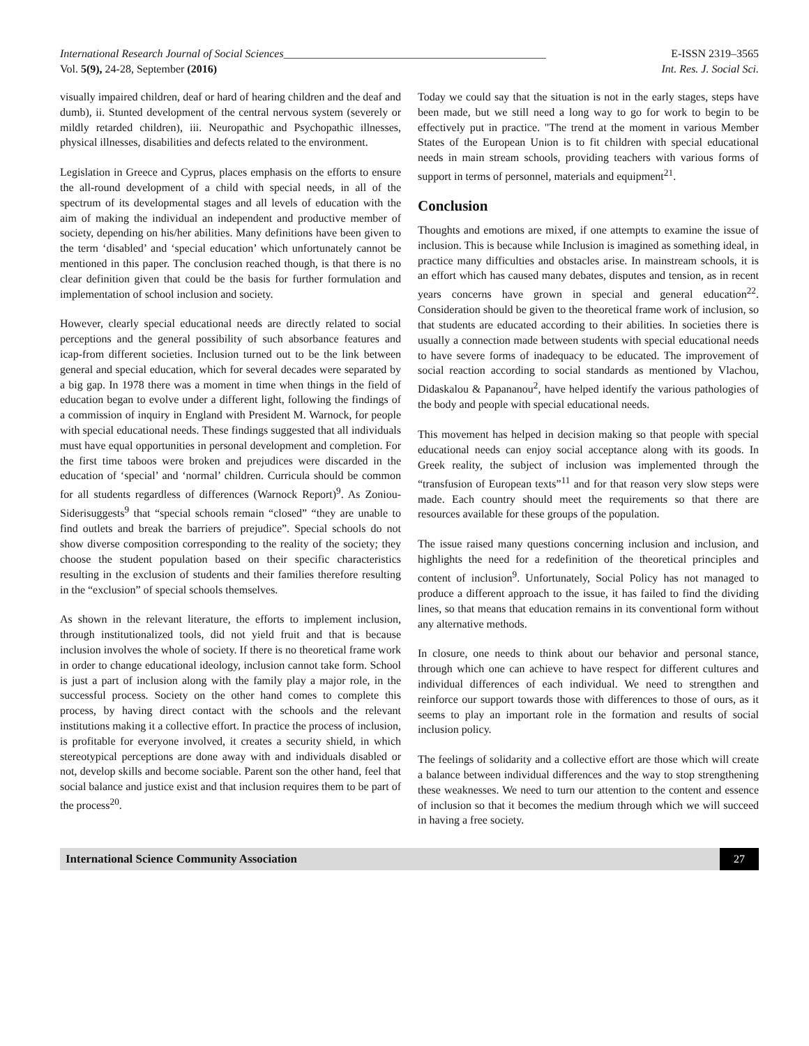International Research Journal of Social Sciences_______________________________________________
E-ISSN 2319–3565
Vol. 5(9), 24-28, September (2016)
Int. Res. J. Social Sci.
visually impaired children, deaf or hard of hearing children and the deaf and dumb), ii. Stunted development of the central nervous system (severely or mildly retarded children), iii. Neuropathic and Psychopathic illnesses, physical illnesses, disabilities and defects related to the environment.
Legislation in Greece and Cyprus, places emphasis on the efforts to ensure the all-round development of a child with special needs, in all of the spectrum of its developmental stages and all levels of education with the aim of making the individual an independent and productive member of society, depending on his/her abilities. Many definitions have been given to the term ‘disabled’ and ‘special education’ which unfortunately cannot be mentioned in this paper. The conclusion reached though, is that there is no clear definition given that could be the basis for further formulation and implementation of school inclusion and society.
However, clearly special educational needs are directly related to social perceptions and the general possibility of such absorbance features and icap-from different societies. Inclusion turned out to be the link between general and special education, which for several decades were separated by a big gap. In 1978 there was a moment in time when things in the field of education began to evolve under a different light, following the findings of a commission of inquiry in England with President M. Warnock, for people with special educational needs. These findings suggested that all individuals must have equal opportunities in personal development and completion. For the first time taboos were broken and prejudices were discarded in the education of ‘special’ and ‘normal’ children. Curricula should be common for all students regardless of differences (Warnock Report)<sup>9</sup>. As Zoniou-Siderisuggests<sup>9</sup> that “special schools remain “closed” “they are unable to find outlets and break the barriers of prejudice”. Special schools do not show diverse composition corresponding to the reality of the society; they choose the student population based on their specific characteristics resulting in the exclusion of students and their families therefore resulting in the “exclusion” of special schools themselves.
As shown in the relevant literature, the efforts to implement inclusion, through institutionalized tools, did not yield fruit and that is because inclusion involves the whole of society. If there is no theoretical frame work in order to change educational ideology, inclusion cannot take form. School is just a part of inclusion along with the family play a major role, in the successful process. Society on the other hand comes to complete this process, by having direct contact with the schools and the relevant institutions making it a collective effort. In practice the process of inclusion, is profitable for everyone involved, it creates a security shield, in which stereotypical perceptions are done away with and individuals disabled or not, develop skills and become sociable. Parent son the other hand, feel that social balance and justice exist and that inclusion requires them to be part of the process<sup>20</sup>.
Today we could say that the situation is not in the early stages, steps have been made, but we still need a long way to go for work to begin to be effectively put in practice. "The trend at the moment in various Member States of the European Union is to fit children with special educational needs in main stream schools, providing teachers with various forms of support in terms of personnel, materials and equipment<sup>21</sup>.
Conclusion
Thoughts and emotions are mixed, if one attempts to examine the issue of inclusion. This is because while Inclusion is imagined as something ideal, in practice many difficulties and obstacles arise. In mainstream schools, it is an effort which has caused many debates, disputes and tension, as in recent years concerns have grown in special and general education<sup>22</sup>. Consideration should be given to the theoretical frame work of inclusion, so that students are educated according to their abilities. In societies there is usually a connection made between students with special educational needs to have severe forms of inadequacy to be educated. The improvement of social reaction according to social standards as mentioned by Vlachou, Didaskalou & Papananou<sup>2</sup>, have helped identify the various pathologies of the body and people with special educational needs.
This movement has helped in decision making so that people with special educational needs can enjoy social acceptance along with its goods. In Greek reality, the subject of inclusion was implemented through the “transfusion of European texts”<sup>11</sup> and for that reason very slow steps were made. Each country should meet the requirements so that there are resources available for these groups of the population.
The issue raised many questions concerning inclusion and inclusion, and highlights the need for a redefinition of the theoretical principles and content of inclusion<sup>9</sup>. Unfortunately, Social Policy has not managed to produce a different approach to the issue, it has failed to find the dividing lines, so that means that education remains in its conventional form without any alternative methods.
In closure, one needs to think about our behavior and personal stance, through which one can achieve to have respect for different cultures and individual differences of each individual. We need to strengthen and reinforce our support towards those with differences to those of ours, as it seems to play an important role in the formation and results of social inclusion policy.
The feelings of solidarity and a collective effort are those which will create a balance between individual differences and the way to stop strengthening these weaknesses. We need to turn our attention to the content and essence of inclusion so that it becomes the medium through which we will succeed in having a free society.
International Science Community Association
27